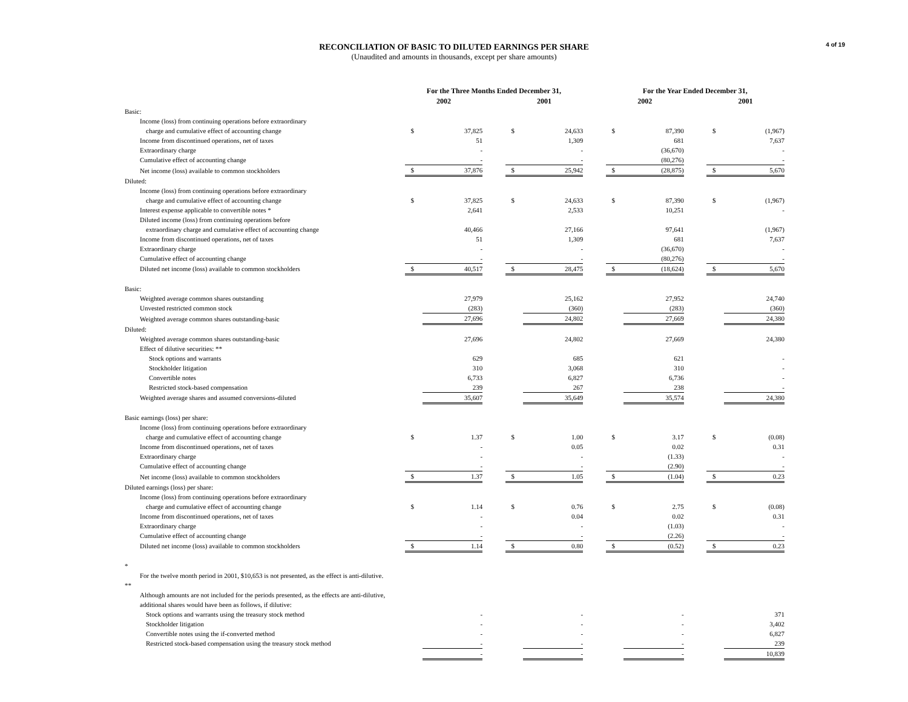4 of 19
RECONCILIATION OF BASIC TO DILUTED EARNINGS PER SHARE
(Unaudited and amounts in thousands, except per share amounts)
| | For the Three Months Ended December 31, | | | | | | For the Year Ended December 31, | | | | |
| --- | --- | --- | --- | --- | --- | --- | --- | --- | --- | --- | --- |
| | 2002 | | | 2001 | | | 2002 | | | 2001 | |
| Basic: | | | | | | | | | | | |
| Income (loss) from continuing operations before extraordinary | | | | | | | | | | | |
| charge and cumulative effect of accounting change | $ | 37,825 | | $ | 24,633 | | $ | 87,390 | | $ | (1,967) |
| Income from discontinued operations, net of taxes | | 51 | | | 1,309 | | | 681 | | | 7,637 |
| Extraordinary charge | | - | | | - | | | (36,670) | | | - |
| Cumulative effect of accounting change | | - | | | - | | | (80,276) | | | - |
| Net income (loss) available to common stockholders | $ | 37,876 | | $ | 25,942 | | $ | (28,875) | | $ | 5,670 |
| Diluted: | | | | | | | | | | | |
| Income (loss) from continuing operations before extraordinary | | | | | | | | | | | |
| charge and cumulative effect of accounting change | $ | 37,825 | | $ | 24,633 | | $ | 87,390 | | $ | (1,967) |
| Interest expense applicable to convertible notes * | | 2,641 | | | 2,533 | | | 10,251 | | | - |
| Diluted income (loss) from continuing operations before | | | | | | | | | | | |
| extraordinary charge and cumulative effect of accounting change | | 40,466 | | | 27,166 | | | 97,641 | | | (1,967) |
| Income from discontinued operations, net of taxes | | 51 | | | 1,309 | | | 681 | | | 7,637 |
| Extraordinary charge | | - | | | - | | | (36,670) | | | - |
| Cumulative effect of accounting change | | - | | | - | | | (80,276) | | | - |
| Diluted net income (loss) available to common stockholders | $ | 40,517 | | $ | 28,475 | | $ | (18,624) | | $ | 5,670 |
| Basic: | | | | | | | | | | | |
| Weighted average common shares outstanding | | 27,979 | | | 25,162 | | | 27,952 | | | 24,740 |
| Unvested restricted common stock | | (283) | | | (360) | | | (283) | | | (360) |
| Weighted average common shares outstanding-basic | | 27,696 | | | 24,802 | | | 27,669 | | | 24,380 |
| Diluted: | | | | | | | | | | | |
| Weighted average common shares outstanding-basic | | 27,696 | | | 24,802 | | | 27,669 | | | 24,380 |
| Effect of dilutive securities: ** | | | | | | | | | | | |
| Stock options and warrants | | 629 | | | 685 | | | 621 | | | - |
| Stockholder litigation | | 310 | | | 3,068 | | | 310 | | | - |
| Convertible notes | | 6,733 | | | 6,827 | | | 6,736 | | | - |
| Restricted stock-based compensation | | 239 | | | 267 | | | 238 | | | - |
| Weighted average shares and assumed conversions-diluted | | 35,607 | | | 35,649 | | | 35,574 | | | 24,380 |
| Basic earnings (loss) per share: | | | | | | | | | | | |
| Income (loss) from continuing operations before extraordinary | | | | | | | | | | | |
| charge and cumulative effect of accounting change | $ | 1.37 | | $ | 1.00 | | $ | 3.17 | | $ | (0.08) |
| Income from discontinued operations, net of taxes | | - | | | 0.05 | | | 0.02 | | | 0.31 |
| Extraordinary charge | | - | | | - | | | (1.33) | | | - |
| Cumulative effect of accounting change | | - | | | - | | | (2.90) | | | - |
| Net income (loss) available to common stockholders | $ | 1.37 | | $ | 1.05 | | $ | (1.04) | | $ | 0.23 |
| Diluted earnings (loss) per share: | | | | | | | | | | | |
| Income (loss) from continuing operations before extraordinary | | | | | | | | | | | |
| charge and cumulative effect of accounting change | $ | 1.14 | | $ | 0.76 | | $ | 2.75 | | $ | (0.08) |
| Income from discontinued operations, net of taxes | | - | | | 0.04 | | | 0.02 | | | 0.31 |
| Extraordinary charge | | - | | | - | | | (1.03) | | | - |
| Cumulative effect of accounting change | | - | | | - | | | (2.26) | | | - |
| Diluted net income (loss) available to common stockholders | $ | 1.14 | | $ | 0.80 | | $ | (0.52) | | $ | 0.23 |
| * | | | | | | | | | | | |
| For the twelve month period in 2001, $10,653 is not presented, as the effect is anti-dilutive. | | | | | | | | | | | |
| ** | | | | | | | | | | | |
| Although amounts are not included for the periods presented, as the effects are anti-dilutive, | | | | | | | | | | | |
| additional shares would have been as follows, if dilutive: | | | | | | | | | | | |
| Stock options and warrants using the treasury stock method | | - | | | - | | | - | | | 371 |
| Stockholder litigation | | - | | | - | | | - | | | 3,402 |
| Convertible notes using the if-converted method | | - | | | - | | | - | | | 6,827 |
| Restricted stock-based compensation using the treasury stock method | | - | | | - | | | - | | | 239 |
| | | - | | | - | | | - | | | 10,839 |